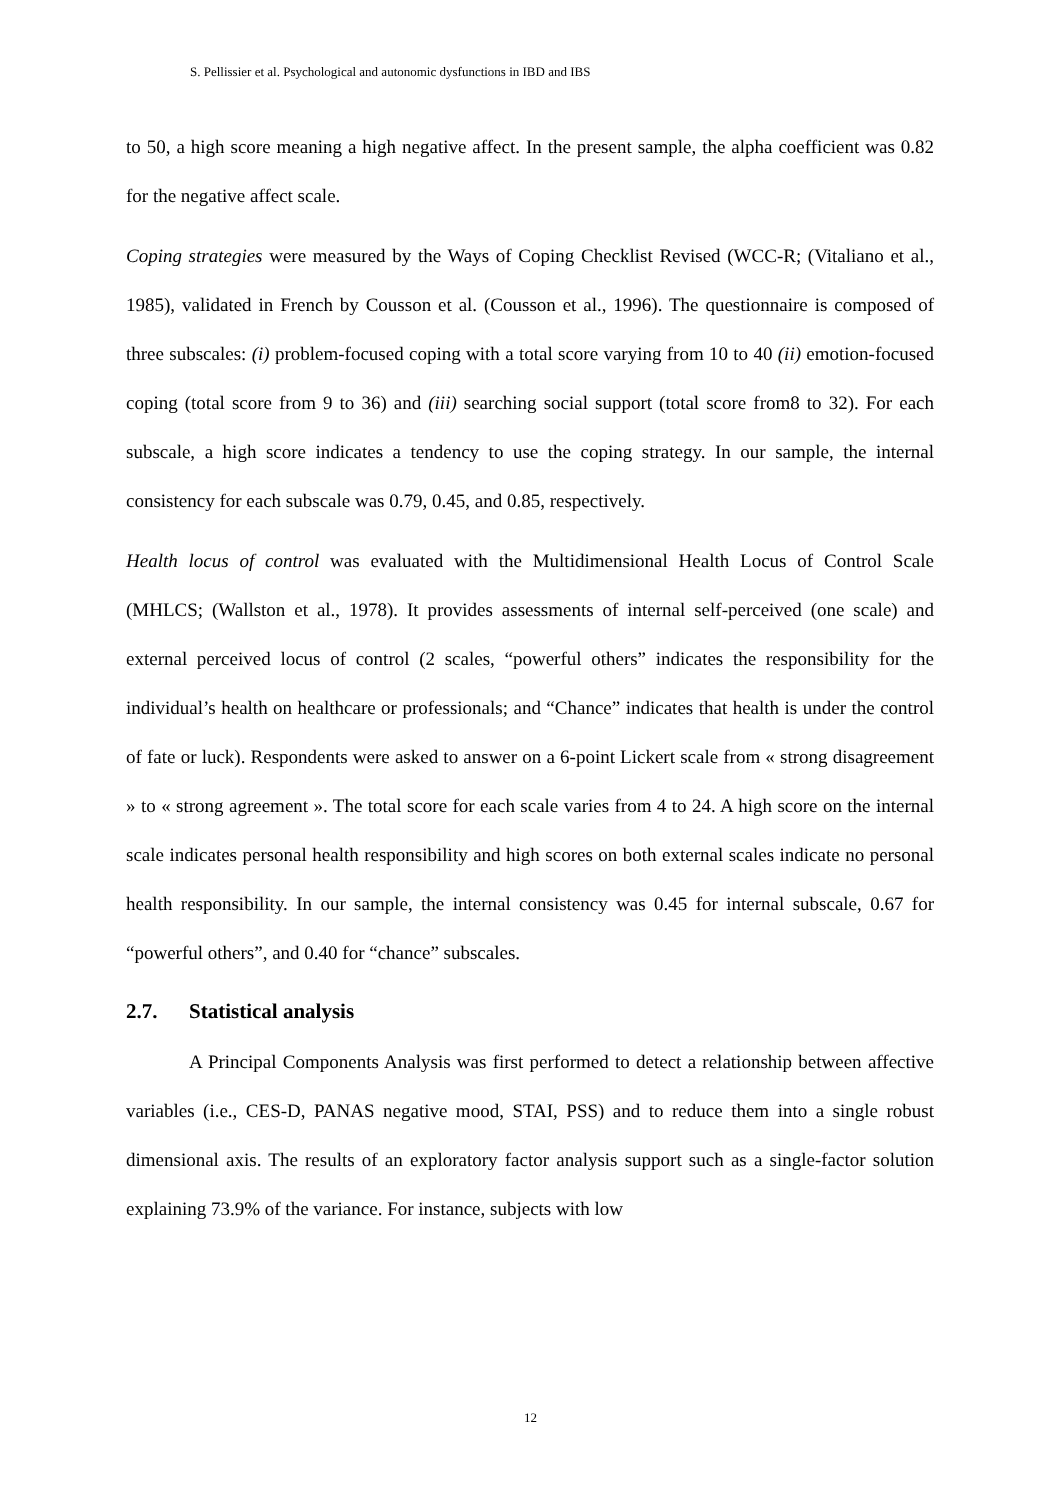S. Pellissier et al. Psychological and autonomic dysfunctions in IBD and IBS
to 50, a high score meaning a high negative affect. In the present sample, the alpha coefficient was 0.82 for the negative affect scale.
Coping strategies were measured by the Ways of Coping Checklist Revised (WCC-R; (Vitaliano et al., 1985), validated in French by Cousson et al. (Cousson et al., 1996). The questionnaire is composed of three subscales: (i) problem-focused coping with a total score varying from 10 to 40 (ii) emotion-focused coping (total score from 9 to 36) and (iii) searching social support (total score from8 to 32). For each subscale, a high score indicates a tendency to use the coping strategy. In our sample, the internal consistency for each subscale was 0.79, 0.45, and 0.85, respectively.
Health locus of control was evaluated with the Multidimensional Health Locus of Control Scale (MHLCS; (Wallston et al., 1978). It provides assessments of internal self-perceived (one scale) and external perceived locus of control (2 scales, “powerful others” indicates the responsibility for the individual’s health on healthcare or professionals; and “Chance” indicates that health is under the control of fate or luck). Respondents were asked to answer on a 6-point Lickert scale from « strong disagreement » to « strong agreement ». The total score for each scale varies from 4 to 24. A high score on the internal scale indicates personal health responsibility and high scores on both external scales indicate no personal health responsibility. In our sample, the internal consistency was 0.45 for internal subscale, 0.67 for “powerful others”, and 0.40 for “chance” subscales.
2.7. Statistical analysis
A Principal Components Analysis was first performed to detect a relationship between affective variables (i.e., CES-D, PANAS negative mood, STAI, PSS) and to reduce them into a single robust dimensional axis. The results of an exploratory factor analysis support such as a single-factor solution explaining 73.9% of the variance. For instance, subjects with low
12